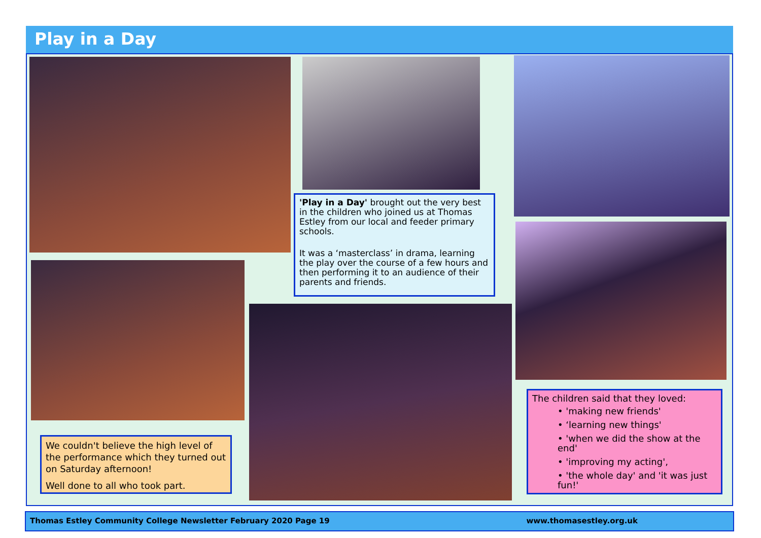Play in a Day
'Play in a Day' brought out the very best in the children who joined us at Thomas Estley from our local and feeder primary schools.
It was a ‘masterclass’ in drama, learning the play over the course of a few hours and then performing it to an audience of their parents and friends.
We couldn't believe the high level of the performance which they turned out on Saturday afternoon!
Well done to all who took part.
The children said that they loved:
• 'making new friends'
• ‘learning new things'
• 'when we did the show at the end'
• 'improving my acting',
• 'the whole day' and 'it was just fun!'
Thomas Estley Community College Newsletter February 2020 Page 19 www.thomasestley.org.uk